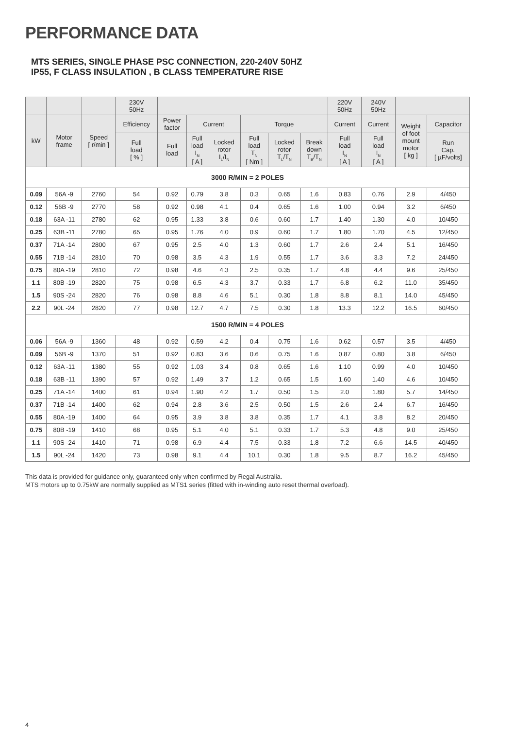PERFORMANCE DATA
MTS SERIES, SINGLE PHASE PSC CONNECTION, 220-240V 50HZ
IP55, F CLASS INSULATION , B CLASS TEMPERATURE RISE
| | | | 230V 50Hz | | | | | | | 220V 50Hz | 240V 50Hz | | |
| --- | --- | --- | --- | --- | --- | --- | --- | --- | --- | --- | --- | --- | --- |
| kW | Motor frame | Speed [ r/min ] | Efficiency | Power factor | Current | | Torque | | | Current | Current | Weight of foot mount motor [ kg ] | Capacitor |
| | | | Full load [ % ] | Full load | Full load I<sub>N</sub> [ A ] | Locked rotor I<sub>L</sub>/I<sub>N</sub> | Full load T<sub>N</sub> [ Nm ] | Locked rotor T<sub>L</sub>/T<sub>N</sub> | Break down T<sub>B</sub>/T<sub>N</sub> | Full load I<sub>N</sub> [ A ] | Full load I<sub>N</sub> [ A ] | | Run Cap. [ µF/volts] |
| 3000 R/MIN = 2 POLES | | | | | | | | | | | | | |
| 0.09 | 56A -9 | 2760 | 54 | 0.92 | 0.79 | 3.8 | 0.3 | 0.65 | 1.6 | 0.83 | 0.76 | 2.9 | 4/450 |
| 0.12 | 56B -9 | 2770 | 58 | 0.92 | 0.98 | 4.1 | 0.4 | 0.65 | 1.6 | 1.00 | 0.94 | 3.2 | 6/450 |
| 0.18 | 63A -11 | 2780 | 62 | 0.95 | 1.33 | 3.8 | 0.6 | 0.60 | 1.7 | 1.40 | 1.30 | 4.0 | 10/450 |
| 0.25 | 63B -11 | 2780 | 65 | 0.95 | 1.76 | 4.0 | 0.9 | 0.60 | 1.7 | 1.80 | 1.70 | 4.5 | 12/450 |
| 0.37 | 71A -14 | 2800 | 67 | 0.95 | 2.5 | 4.0 | 1.3 | 0.60 | 1.7 | 2.6 | 2.4 | 5.1 | 16/450 |
| 0.55 | 71B -14 | 2810 | 70 | 0.98 | 3.5 | 4.3 | 1.9 | 0.55 | 1.7 | 3.6 | 3.3 | 7.2 | 24/450 |
| 0.75 | 80A -19 | 2810 | 72 | 0.98 | 4.6 | 4.3 | 2.5 | 0.35 | 1.7 | 4.8 | 4.4 | 9.6 | 25/450 |
| 1.1 | 80B -19 | 2820 | 75 | 0.98 | 6.5 | 4.3 | 3.7 | 0.33 | 1.7 | 6.8 | 6.2 | 11.0 | 35/450 |
| 1.5 | 90S -24 | 2820 | 76 | 0.98 | 8.8 | 4.6 | 5.1 | 0.30 | 1.8 | 8.8 | 8.1 | 14.0 | 45/450 |
| 2.2 | 90L -24 | 2820 | 77 | 0.98 | 12.7 | 4.7 | 7.5 | 0.30 | 1.8 | 13.3 | 12.2 | 16.5 | 60/450 |
| 1500 R/MIN = 4 POLES | | | | | | | | | | | | | |
| 0.06 | 56A -9 | 1360 | 48 | 0.92 | 0.59 | 4.2 | 0.4 | 0.75 | 1.6 | 0.62 | 0.57 | 3.5 | 4/450 |
| 0.09 | 56B -9 | 1370 | 51 | 0.92 | 0.83 | 3.6 | 0.6 | 0.75 | 1.6 | 0.87 | 0.80 | 3.8 | 6/450 |
| 0.12 | 63A -11 | 1380 | 55 | 0.92 | 1.03 | 3.4 | 0.8 | 0.65 | 1.6 | 1.10 | 0.99 | 4.0 | 10/450 |
| 0.18 | 63B -11 | 1390 | 57 | 0.92 | 1.49 | 3.7 | 1.2 | 0.65 | 1.5 | 1.60 | 1.40 | 4.6 | 10/450 |
| 0.25 | 71A -14 | 1400 | 61 | 0.94 | 1.90 | 4.2 | 1.7 | 0.50 | 1.5 | 2.0 | 1.80 | 5.7 | 14/450 |
| 0.37 | 71B -14 | 1400 | 62 | 0.94 | 2.8 | 3.6 | 2.5 | 0.50 | 1.5 | 2.6 | 2.4 | 6.7 | 16/450 |
| 0.55 | 80A -19 | 1400 | 64 | 0.95 | 3.9 | 3.8 | 3.8 | 0.35 | 1.7 | 4.1 | 3.8 | 8.2 | 20/450 |
| 0.75 | 80B -19 | 1410 | 68 | 0.95 | 5.1 | 4.0 | 5.1 | 0.33 | 1.7 | 5.3 | 4.8 | 9.0 | 25/450 |
| 1.1 | 90S -24 | 1410 | 71 | 0.98 | 6.9 | 4.4 | 7.5 | 0.33 | 1.8 | 7.2 | 6.6 | 14.5 | 40/450 |
| 1.5 | 90L -24 | 1420 | 73 | 0.98 | 9.1 | 4.4 | 10.1 | 0.30 | 1.8 | 9.5 | 8.7 | 16.2 | 45/450 |
This data is provided for guidance only, guaranteed only when confirmed by Regal Australia.
MTS motors up to 0.75kW are normally supplied as MTS1 series (fitted with in-winding auto reset thermal overload).
4